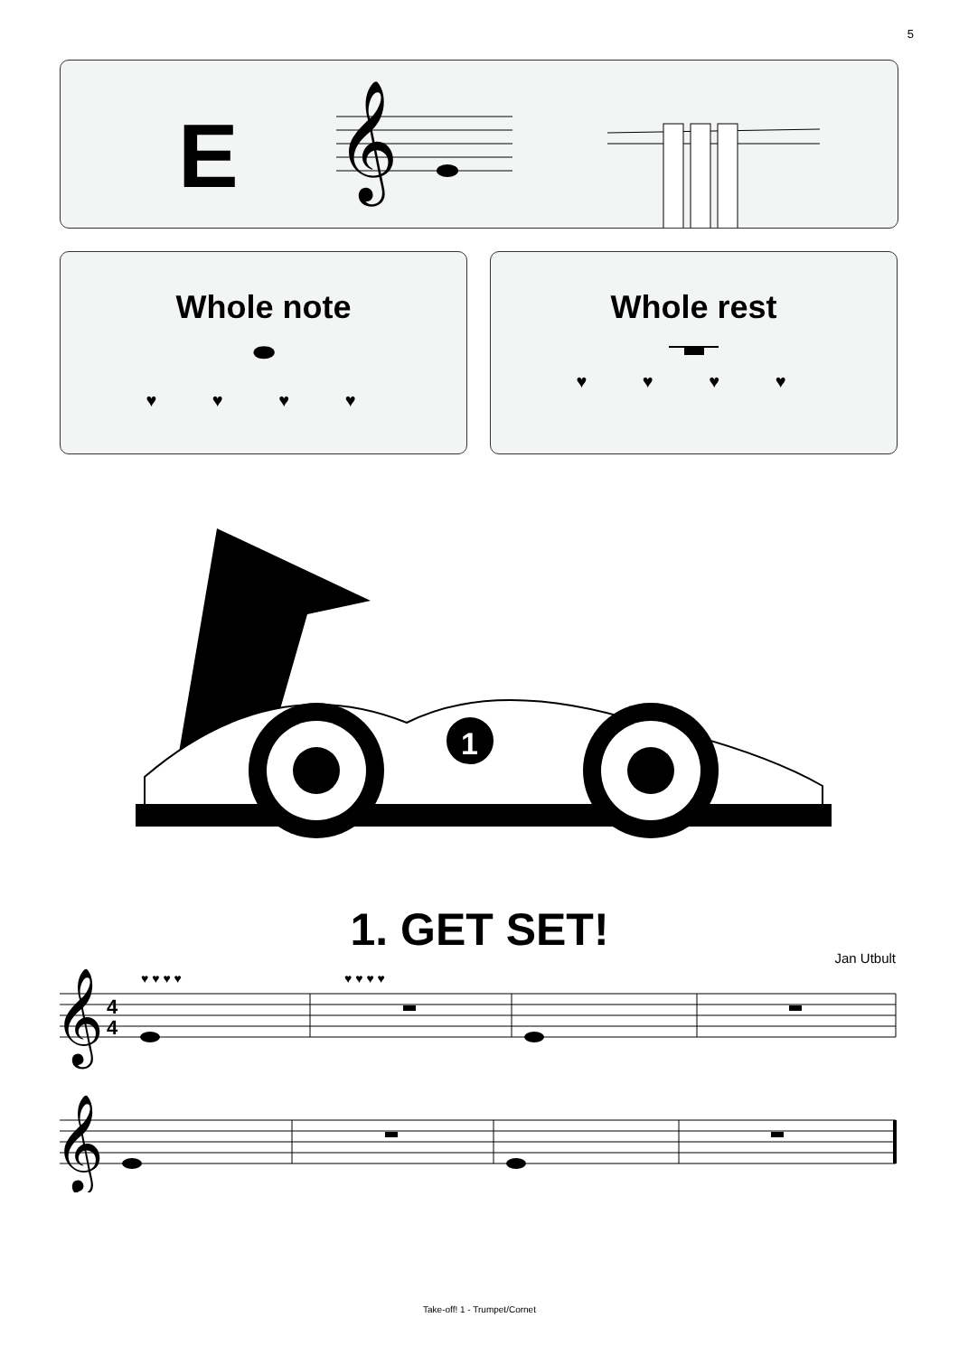5
E
𝄞
Whole note
⬬
♥ ♥ ♥ ♥
Whole rest
♥ ♥ ♥ ♥
1
1. GET SET!
Jan Utbult
𝄞
4
4
♥ ♥ ♥ ♥
♥ ♥ ♥ ♥
𝄞
Take-off! 1 - Trumpet/Cornet